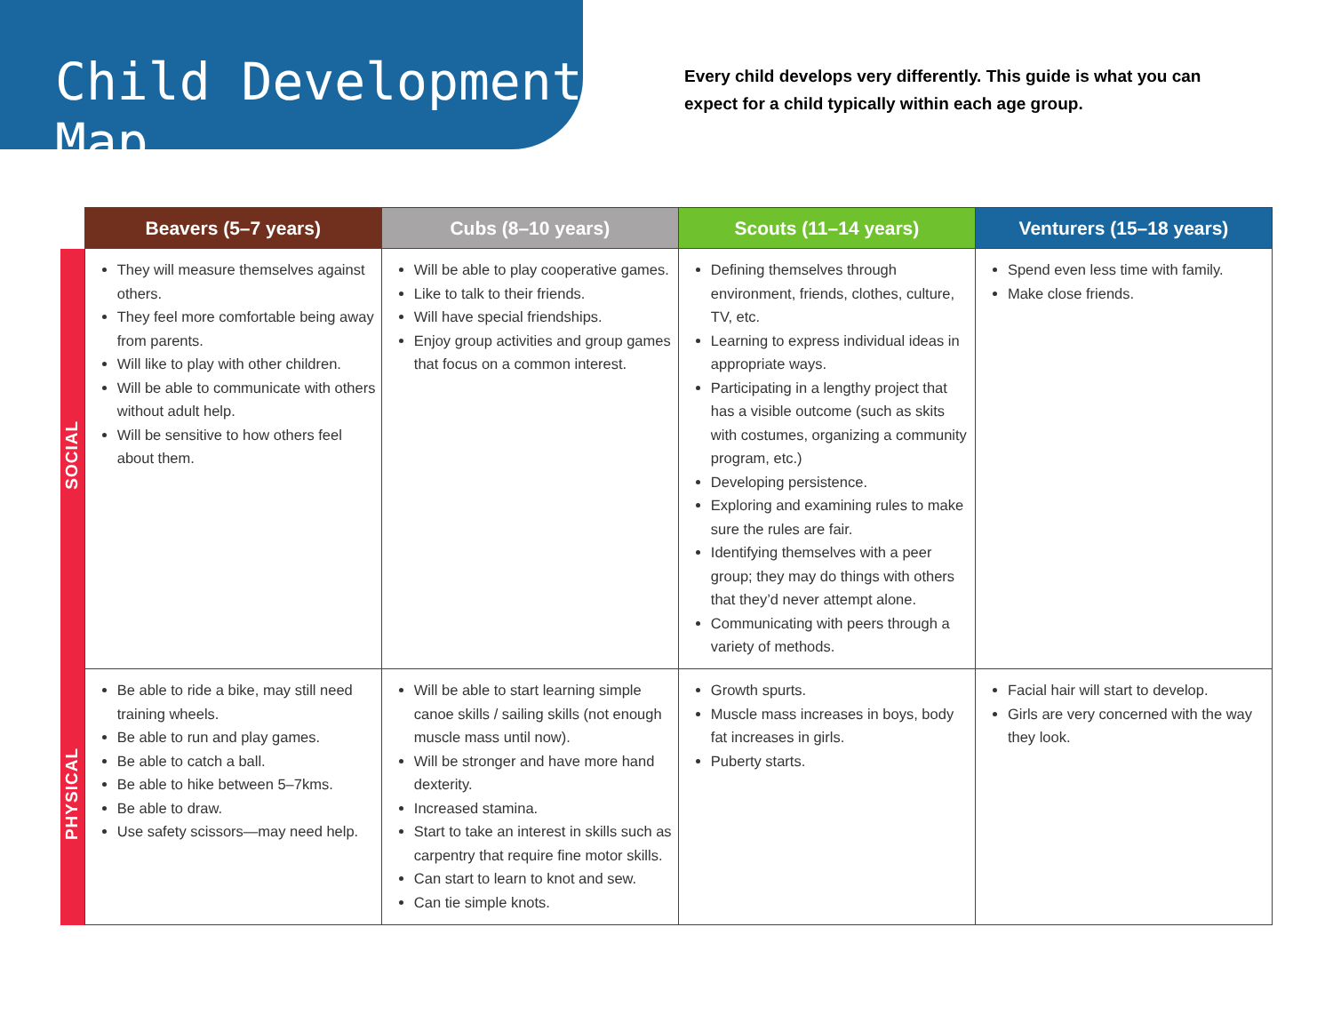Child Development Map
Every child develops very differently. This guide is what you can expect for a child typically within each age group.
| | Beavers (5–7 years) | Cubs (8–10 years) | Scouts (11–14 years) | Venturers (15–18 years) |
| SOCIAL | They will measure themselves against others. They feel more comfortable being away from parents. Will like to play with other children. Will be able to communicate with others without adult help. Will be sensitive to how others feel about them. | Will be able to play cooperative games. Like to talk to their friends. Will have special friendships. Enjoy group activities and group games that focus on a common interest. | Defining themselves through environment, friends, clothes, culture, TV, etc. Learning to express individual ideas in appropriate ways. Participating in a lengthy project that has a visible outcome (such as skits with costumes, organizing a community program, etc.) Developing persistence. Exploring and examining rules to make sure the rules are fair. Identifying themselves with a peer group; they may do things with others that they’d never attempt alone. Communicating with peers through a variety of methods. | Spend even less time with family. Make close friends. |
| PHYSICAL | Be able to ride a bike, may still need training wheels. Be able to run and play games. Be able to catch a ball. Be able to hike between 5–7kms. Be able to draw. Use safety scissors—may need help. | Will be able to start learning simple canoe skills / sailing skills (not enough muscle mass until now). Will be stronger and have more hand dexterity. Increased stamina. Start to take an interest in skills such as carpentry that require fine motor skills. Can start to learn to knot and sew. Can tie simple knots. | Growth spurts. Muscle mass increases in boys, body fat increases in girls. Puberty starts. | Facial hair will start to develop. Girls are very concerned with the way they look. |